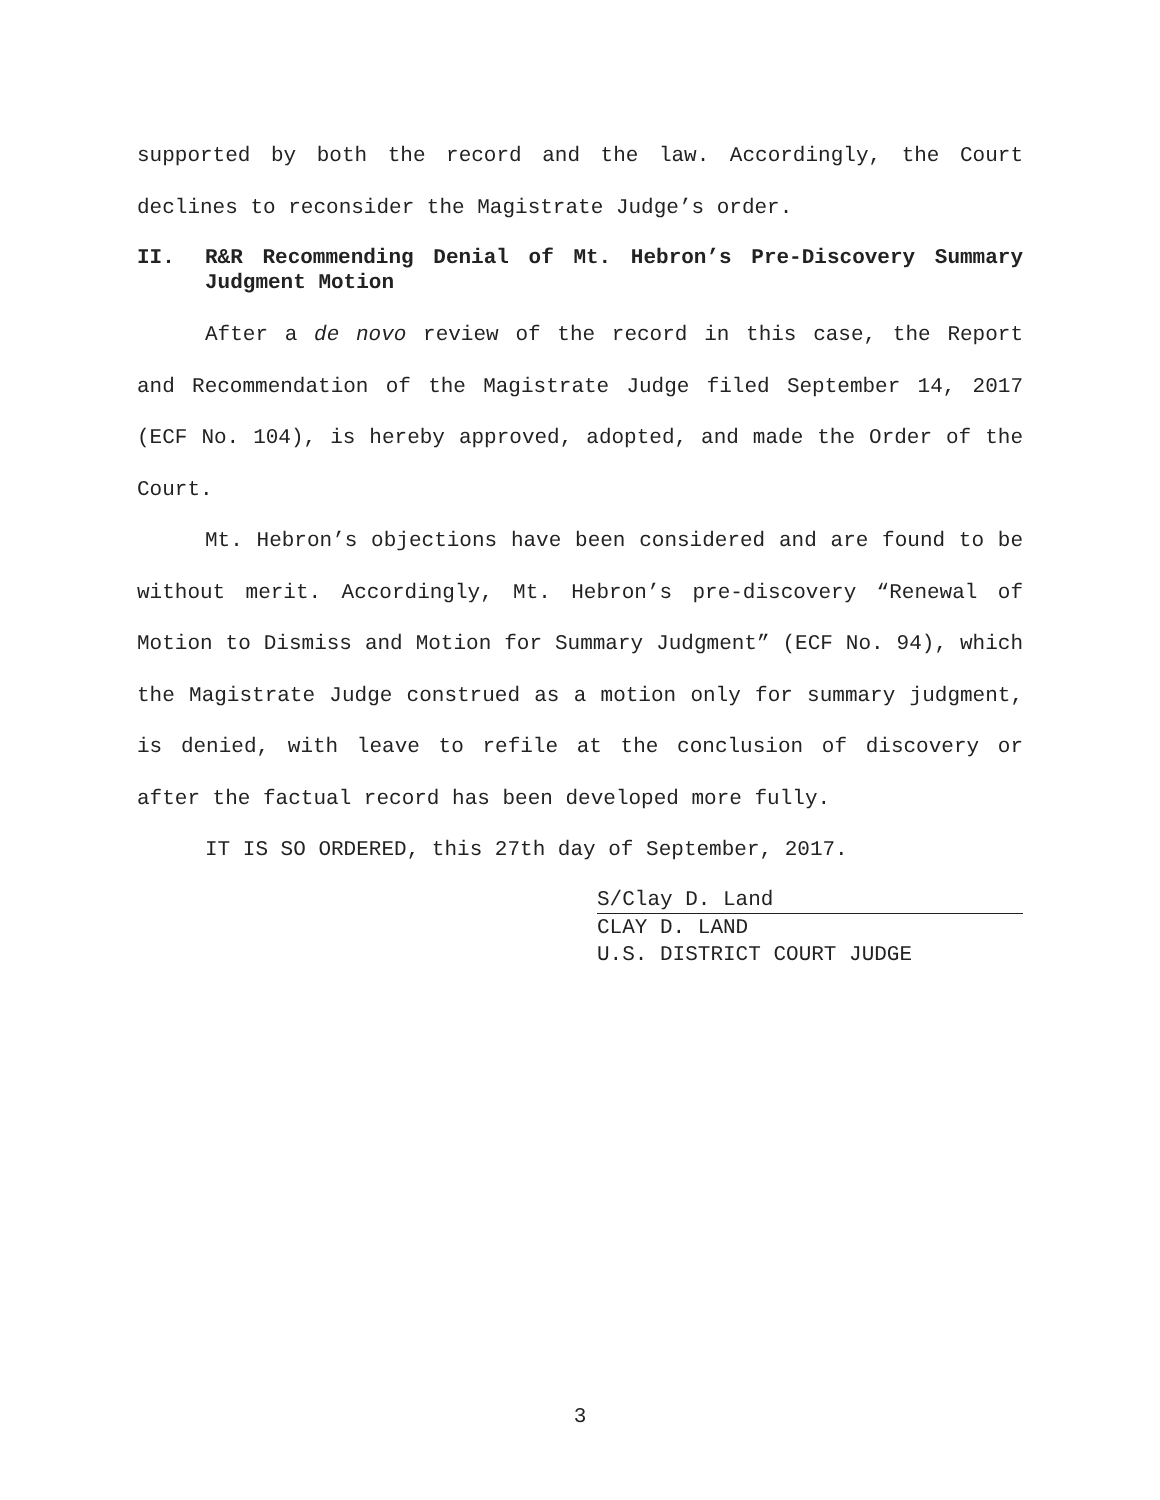supported by both the record and the law. Accordingly, the Court declines to reconsider the Magistrate Judge’s order.
II. R&R Recommending Denial of Mt. Hebron’s Pre-Discovery Summary Judgment Motion
After a de novo review of the record in this case, the Report and Recommendation of the Magistrate Judge filed September 14, 2017 (ECF No. 104), is hereby approved, adopted, and made the Order of the Court.
Mt. Hebron’s objections have been considered and are found to be without merit. Accordingly, Mt. Hebron’s pre-discovery “Renewal of Motion to Dismiss and Motion for Summary Judgment” (ECF No. 94), which the Magistrate Judge construed as a motion only for summary judgment, is denied, with leave to refile at the conclusion of discovery or after the factual record has been developed more fully.
IT IS SO ORDERED, this 27th day of September, 2017.
S/Clay D. Land
CLAY D. LAND
U.S. DISTRICT COURT JUDGE
3